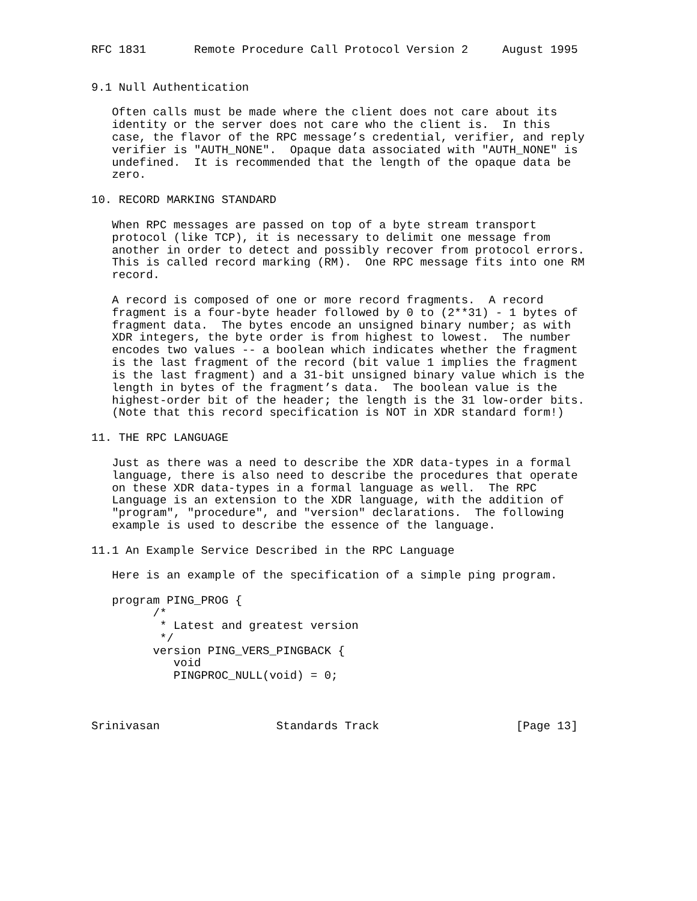RFC 1831       Remote Procedure Call Protocol Version 2     August 1995


9.1 Null Authentication

   Often calls must be made where the client does not care about its
   identity or the server does not care who the client is.  In this
   case, the flavor of the RPC message’s credential, verifier, and reply
   verifier is "AUTH_NONE".  Opaque data associated with "AUTH_NONE" is
   undefined.  It is recommended that the length of the opaque data be
   zero.

10. RECORD MARKING STANDARD

   When RPC messages are passed on top of a byte stream transport
   protocol (like TCP), it is necessary to delimit one message from
   another in order to detect and possibly recover from protocol errors.
   This is called record marking (RM).  One RPC message fits into one RM
   record.

   A record is composed of one or more record fragments.  A record
   fragment is a four-byte header followed by 0 to (2**31) - 1 bytes of
   fragment data.  The bytes encode an unsigned binary number; as with
   XDR integers, the byte order is from highest to lowest.  The number
   encodes two values -- a boolean which indicates whether the fragment
   is the last fragment of the record (bit value 1 implies the fragment
   is the last fragment) and a 31-bit unsigned binary value which is the
   length in bytes of the fragment’s data.  The boolean value is the
   highest-order bit of the header; the length is the 31 low-order bits.
   (Note that this record specification is NOT in XDR standard form!)

11. THE RPC LANGUAGE

   Just as there was a need to describe the XDR data-types in a formal
   language, there is also need to describe the procedures that operate
   on these XDR data-types in a formal language as well.  The RPC
   Language is an extension to the XDR language, with the addition of
   "program", "procedure", and "version" declarations.  The following
   example is used to describe the essence of the language.

11.1 An Example Service Described in the RPC Language

   Here is an example of the specification of a simple ping program.

   program PING_PROG {
         /*
          * Latest and greatest version
          */
         version PING_VERS_PINGBACK {
            void
            PINGPROC_NULL(void) = 0;



Srinivasan                 Standards Track                    [Page 13]